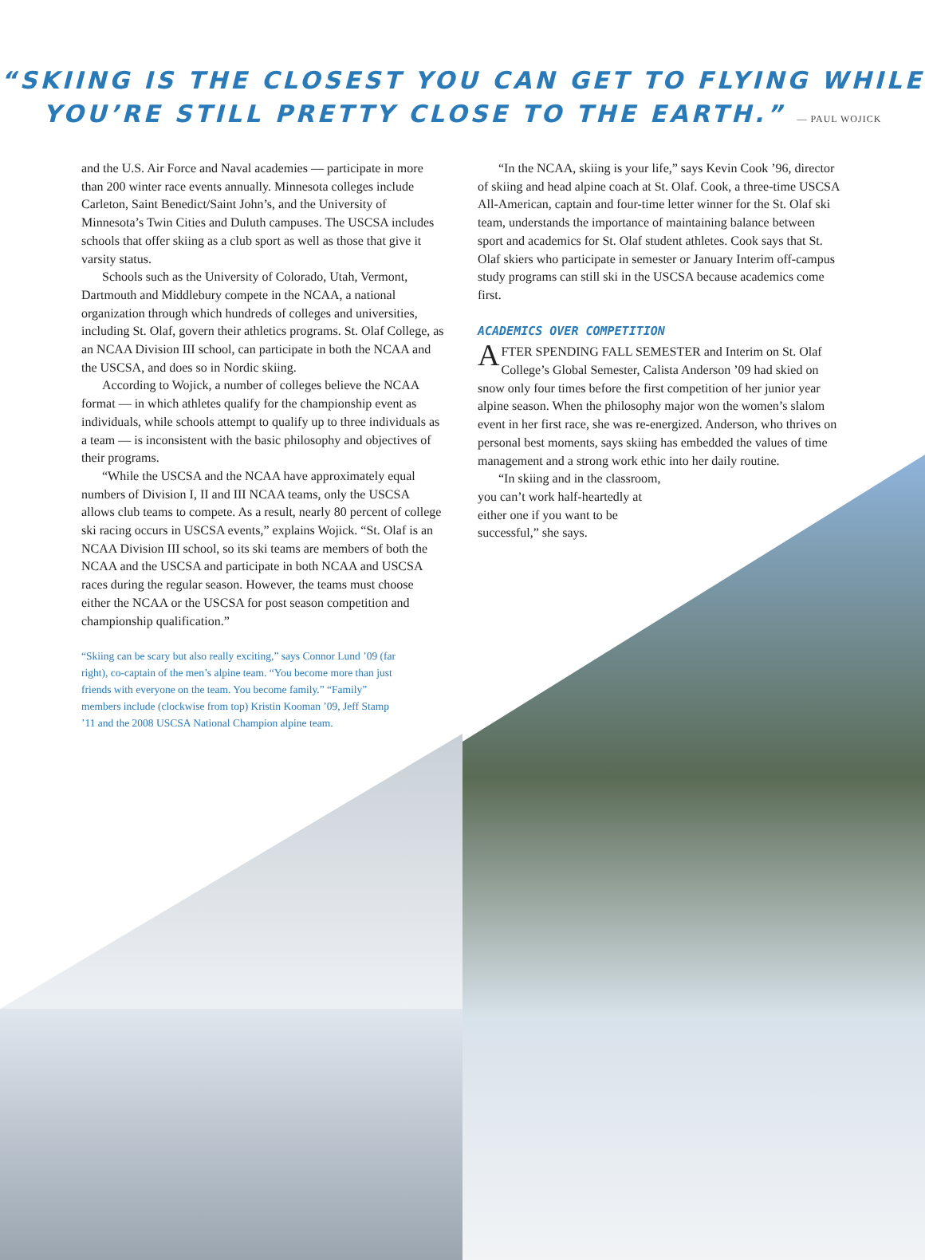“SKIING IS THE CLOSEST YOU CAN GET TO FLYING WHILE
YOU’RE STILL PRETTY CLOSE TO THE EARTH.” — PAUL WOJICK
and the U.S. Air Force and Naval academies — participate in more than 200 winter race events annually. Minnesota colleges include Carleton, Saint Benedict/Saint John’s, and the University of Minnesota’s Twin Cities and Duluth campuses. The USCSA includes schools that offer skiing as a club sport as well as those that give it varsity status.
Schools such as the University of Colorado, Utah, Vermont, Dartmouth and Middlebury compete in the NCAA, a national organization through which hundreds of colleges and universities, including St. Olaf, govern their athletics programs. St. Olaf College, as an NCAA Division III school, can participate in both the NCAA and the USCSA, and does so in Nordic skiing.
According to Wojick, a number of colleges believe the NCAA format — in which athletes qualify for the championship event as individuals, while schools attempt to qualify up to three individuals as a team — is inconsistent with the basic philosophy and objectives of their programs.
“While the USCSA and the NCAA have approximately equal numbers of Division I, II and III NCAA teams, only the USCSA allows club teams to compete. As a result, nearly 80 percent of college ski racing occurs in USCSA events,” explains Wojick. “St. Olaf is an NCAA Division III school, so its ski teams are members of both the NCAA and the USCSA and participate in both NCAA and USCSA races during the regular season. However, the teams must choose either the NCAA or the USCSA for post season competition and championship qualification.”
“Skiing can be scary but also really exciting,” says Connor Lund ’09 (far right), co-captain of the men’s alpine team. “You become more than just friends with everyone on the team. You become family.” “Family” members include (clockwise from top) Kristin Kooman ’09, Jeff Stamp ’11 and the 2008 USCSA National Champion alpine team.
“In the NCAA, skiing is your life,” says Kevin Cook ’96, director of skiing and head alpine coach at St. Olaf. Cook, a three-time USCSA All-American, captain and four-time letter winner for the St. Olaf ski team, understands the importance of maintaining balance between sport and academics for St. Olaf student athletes. Cook says that St. Olaf skiers who participate in semester or January Interim off-campus study programs can still ski in the USCSA because academics come first.
ACADEMICS OVER COMPETITION
AFTER SPENDING FALL SEMESTER and Interim on St. Olaf College’s Global Semester, Calista Anderson ’09 had skied on snow only four times before the first competition of her junior year alpine season. When the philosophy major won the women’s slalom event in her first race, she was re-energized. Anderson, who thrives on personal best moments, says skiing has embedded the values of time management and a strong work ethic into her daily routine.
“In skiing and in the classroom,
you can’t work half-heartedly at
either one if you want to be
successful,” she says.